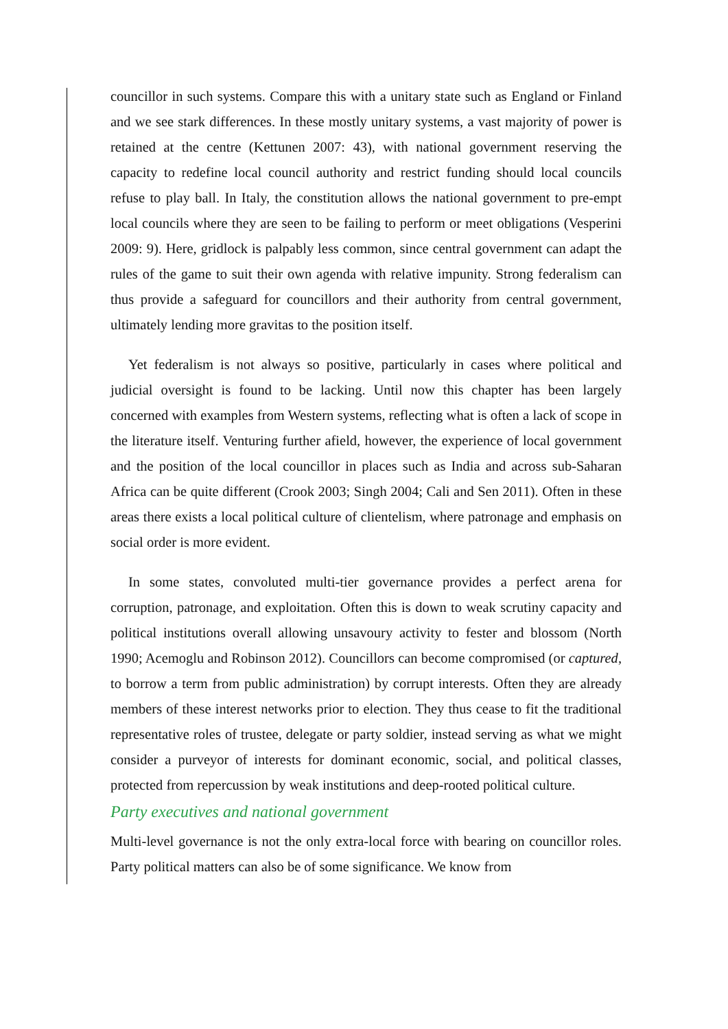councillor in such systems. Compare this with a unitary state such as England or Finland and we see stark differences. In these mostly unitary systems, a vast majority of power is retained at the centre (Kettunen 2007: 43), with national government reserving the capacity to redefine local council authority and restrict funding should local councils refuse to play ball. In Italy, the constitution allows the national government to pre-empt local councils where they are seen to be failing to perform or meet obligations (Vesperini 2009: 9). Here, gridlock is palpably less common, since central government can adapt the rules of the game to suit their own agenda with relative impunity. Strong federalism can thus provide a safeguard for councillors and their authority from central government, ultimately lending more gravitas to the position itself.
Yet federalism is not always so positive, particularly in cases where political and judicial oversight is found to be lacking. Until now this chapter has been largely concerned with examples from Western systems, reflecting what is often a lack of scope in the literature itself. Venturing further afield, however, the experience of local government and the position of the local councillor in places such as India and across sub-Saharan Africa can be quite different (Crook 2003; Singh 2004; Cali and Sen 2011). Often in these areas there exists a local political culture of clientelism, where patronage and emphasis on social order is more evident.
In some states, convoluted multi-tier governance provides a perfect arena for corruption, patronage, and exploitation. Often this is down to weak scrutiny capacity and political institutions overall allowing unsavoury activity to fester and blossom (North 1990; Acemoglu and Robinson 2012). Councillors can become compromised (or captured, to borrow a term from public administration) by corrupt interests. Often they are already members of these interest networks prior to election. They thus cease to fit the traditional representative roles of trustee, delegate or party soldier, instead serving as what we might consider a purveyor of interests for dominant economic, social, and political classes, protected from repercussion by weak institutions and deep-rooted political culture.
Party executives and national government
Multi-level governance is not the only extra-local force with bearing on councillor roles. Party political matters can also be of some significance. We know from